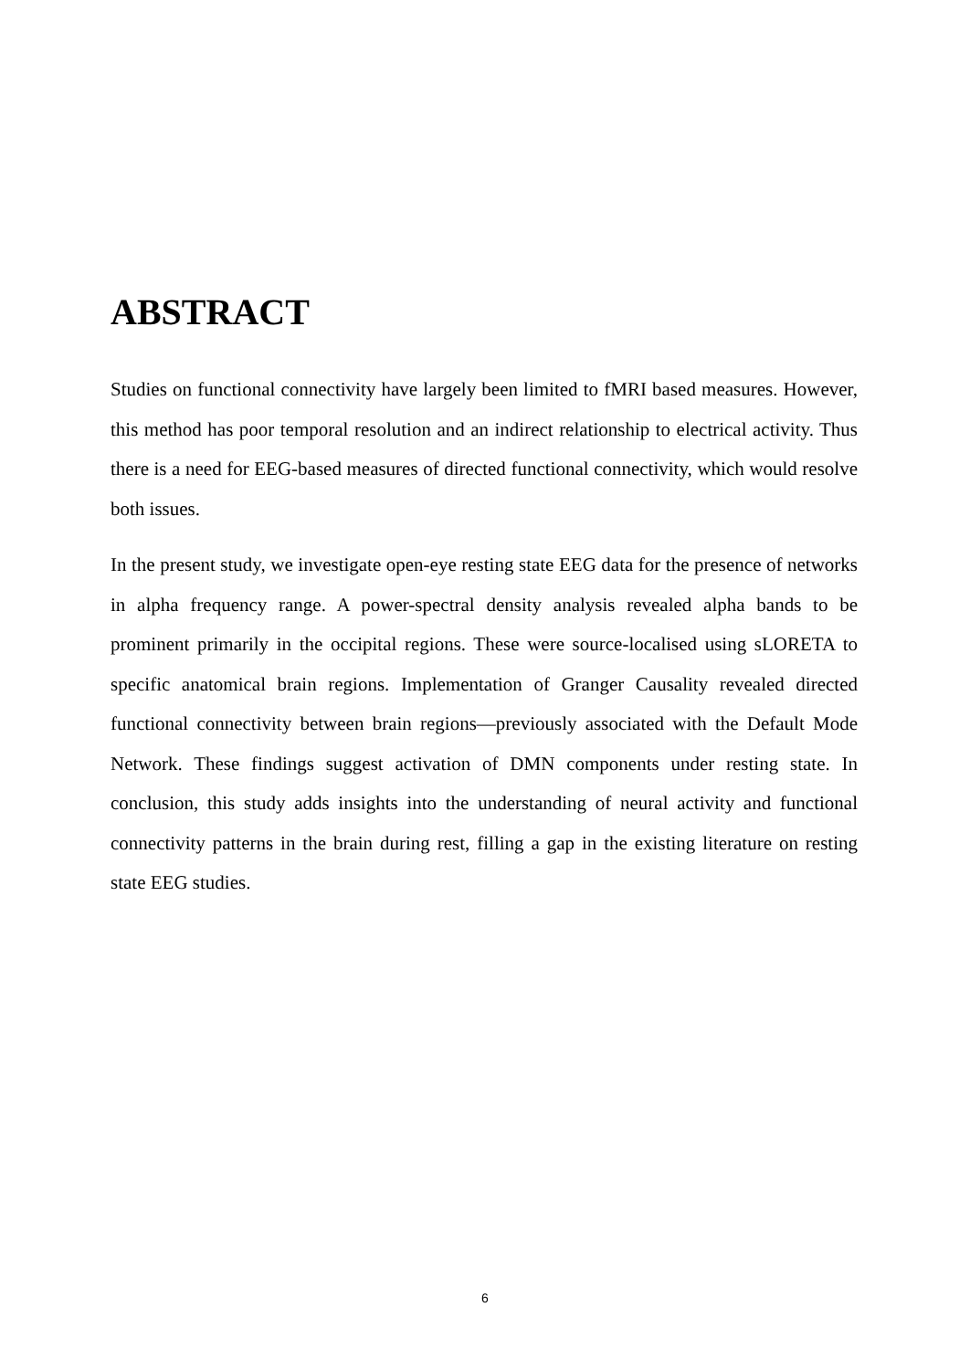ABSTRACT
Studies on functional connectivity have largely been limited to fMRI based measures. However, this method has poor temporal resolution and an indirect relationship to electrical activity. Thus there is a need for EEG-based measures of directed functional connectivity, which would resolve both issues.
In the present study, we investigate open-eye resting state EEG data for the presence of networks in alpha frequency range. A power-spectral density analysis revealed alpha bands to be prominent primarily in the occipital regions. These were source-localised using sLORETA to specific anatomical brain regions. Implementation of Granger Causality revealed directed functional connectivity between brain regions—previously associated with the Default Mode Network. These findings suggest activation of DMN components under resting state. In conclusion, this study adds insights into the understanding of neural activity and functional connectivity patterns in the brain during rest, filling a gap in the existing literature on resting state EEG studies.
6